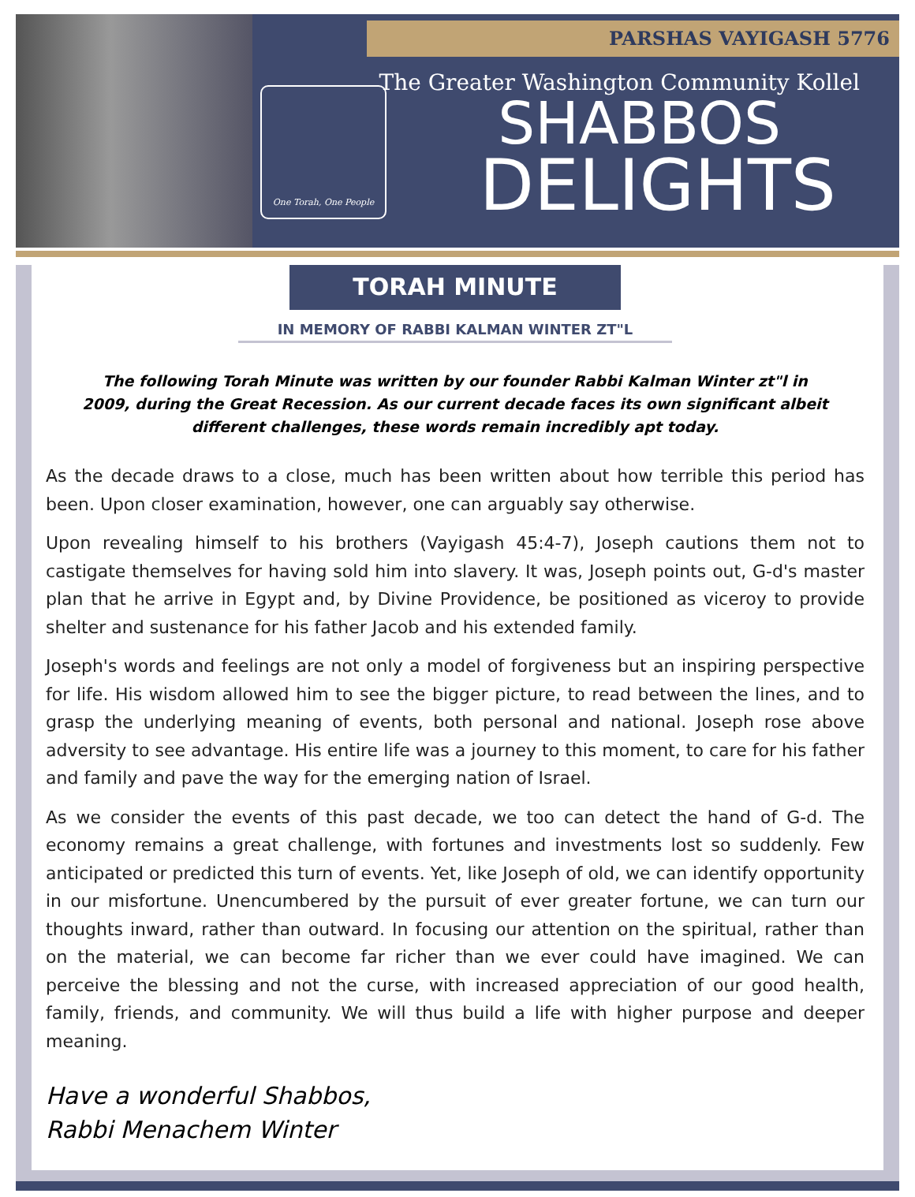PARSHAS VAYIGASH 5776
One Torah, One People
The Greater Washington Community Kollel
SHABBOS
DELIGHTS
TORAH MINUTE
IN MEMORY OF RABBI KALMAN WINTER ZT"L
The following Torah Minute was written by our founder Rabbi Kalman Winter zt"l in 2009, during the Great Recession. As our current decade faces its own significant albeit different challenges, these words remain incredibly apt today.
As the decade draws to a close, much has been written about how terrible this period has been. Upon closer examination, however, one can arguably say otherwise.
Upon revealing himself to his brothers (Vayigash 45:4-7), Joseph cautions them not to castigate themselves for having sold him into slavery. It was, Joseph points out, G-d's master plan that he arrive in Egypt and, by Divine Providence, be positioned as viceroy to provide shelter and sustenance for his father Jacob and his extended family.
Joseph's words and feelings are not only a model of forgiveness but an inspiring perspective for life. His wisdom allowed him to see the bigger picture, to read between the lines, and to grasp the underlying meaning of events, both personal and national. Joseph rose above adversity to see advantage. His entire life was a journey to this moment, to care for his father and family and pave the way for the emerging nation of Israel.
As we consider the events of this past decade, we too can detect the hand of G-d. The economy remains a great challenge, with fortunes and investments lost so suddenly. Few anticipated or predicted this turn of events. Yet, like Joseph of old, we can identify opportunity in our misfortune. Unencumbered by the pursuit of ever greater fortune, we can turn our thoughts inward, rather than outward. In focusing our attention on the spiritual, rather than on the material, we can become far richer than we ever could have imagined. We can perceive the blessing and not the curse, with increased appreciation of our good health, family, friends, and community. We will thus build a life with higher purpose and deeper meaning.
Have a wonderful Shabbos,
Rabbi Menachem Winter